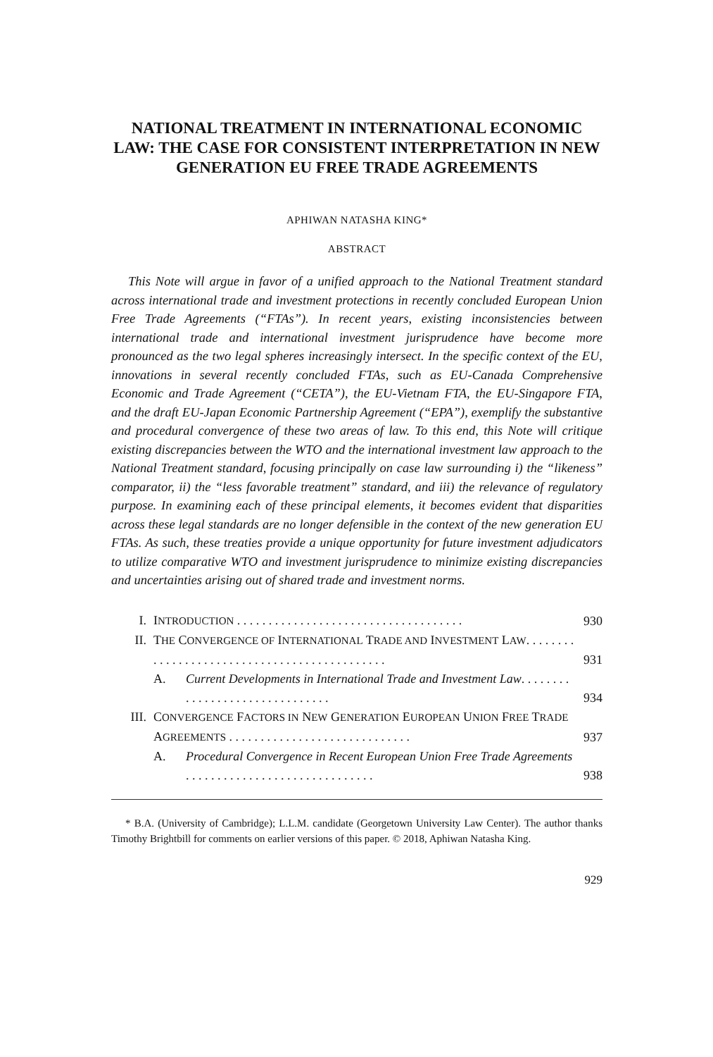NATIONAL TREATMENT IN INTERNATIONAL ECONOMIC LAW: THE CASE FOR CONSISTENT INTERPRETATION IN NEW GENERATION EU FREE TRADE AGREEMENTS
APHIWAN NATASHA KING*
ABSTRACT
This Note will argue in favor of a unified approach to the National Treatment standard across international trade and investment protections in recently concluded European Union Free Trade Agreements (“FTAs”). In recent years, existing inconsistencies between international trade and international investment jurisprudence have become more pronounced as the two legal spheres increasingly intersect. In the specific context of the EU, innovations in several recently concluded FTAs, such as EU-Canada Comprehensive Economic and Trade Agreement (“CETA”), the EU-Vietnam FTA, the EU-Singapore FTA, and the draft EU-Japan Economic Partnership Agreement (“EPA”), exemplify the substantive and procedural convergence of these two areas of law. To this end, this Note will critique existing discrepancies between the WTO and the international investment law approach to the National Treatment standard, focusing principally on case law surrounding i) the “likeness” comparator, ii) the “less favorable treatment” standard, and iii) the relevance of regulatory purpose. In examining each of these principal elements, it becomes evident that disparities across these legal standards are no longer defensible in the context of the new generation EU FTAs. As such, these treaties provide a unique opportunity for future investment adjudicators to utilize comparative WTO and investment jurisprudence to minimize existing discrepancies and uncertainties arising out of shared trade and investment norms.
| I. | I NTRODUCTION . . . . . . . . . . . . . . . . . . . . . . . . . . . . . . . . . . . . | | 930 |
| II. | T HE C ONVERGENCE OF I NTERNATIONAL T RADE AND I NVESTMENT L AW . . . . . . . . . . . . . . . . . . . . . . . . . . . . . . . . . . . . . . . . . . . . . | | 931 |
| | A. | Current Developments in International Trade and Investment Law . . . . . . . . . . . . . . . . . . . . . . . . . . . . . . . | 934 |
| III. | C ONVERGENCE F ACTORS IN N EW G ENERATION E UROPEAN U NION F REE T RADE A GREEMENTS . . . . . . . . . . . . . . . . . . . . . . . . . . . . . | | 937 |
| | A. | Procedural Convergence in Recent European Union Free Trade Agreements . . . . . . . . . . . . . . . . . . . . . . . . . . . . . . | 938 |
* B.A. (University of Cambridge); L.L.M. candidate (Georgetown University Law Center). The author thanks Timothy Brightbill for comments on earlier versions of this paper. © 2018, Aphiwan Natasha King.
929